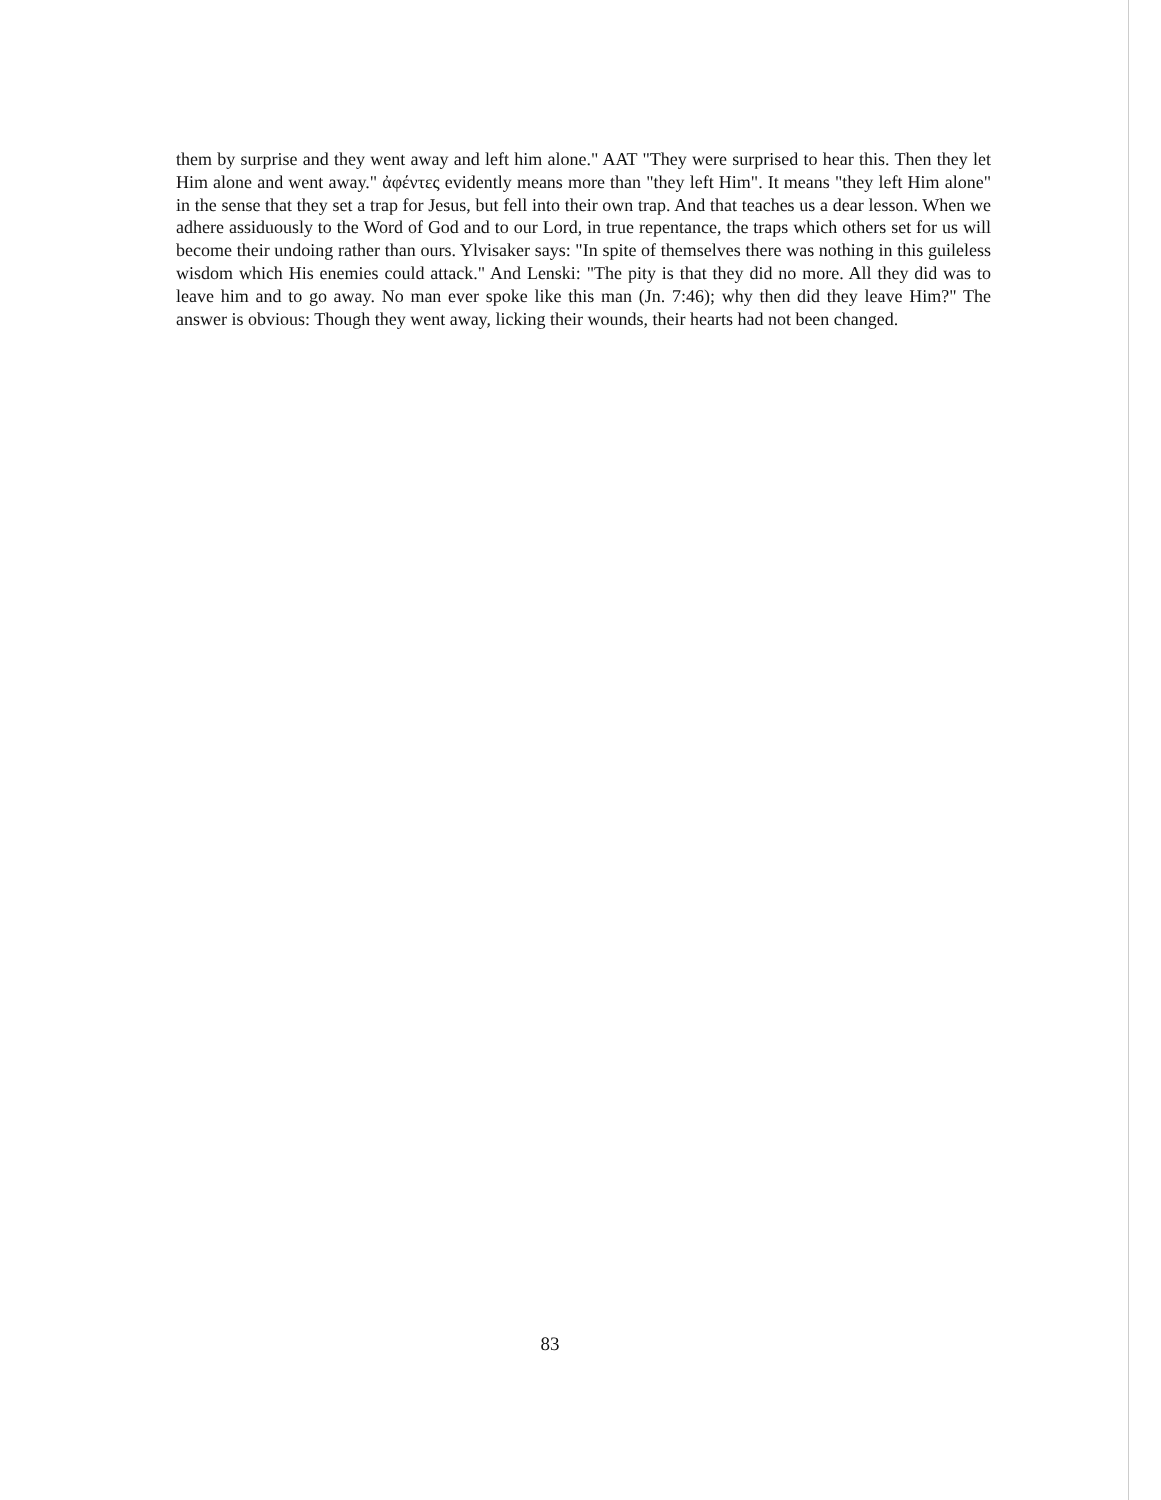them by surprise and they went away and left him alone." AAT "They were surprised to hear this. Then they let Him alone and went away." ἀφέντες evidently means more than "they left Him". It means "they left Him alone" in the sense that they set a trap for Jesus, but fell into their own trap. And that teaches us a dear lesson. When we adhere assiduously to the Word of God and to our Lord, in true repentance, the traps which others set for us will become their undoing rather than ours. Ylvisaker says: "In spite of themselves there was nothing in this guileless wisdom which His enemies could attack." And Lenski: "The pity is that they did no more. All they did was to leave him and to go away. No man ever spoke like this man (Jn. 7:46); why then did they leave Him?" The answer is obvious: Though they went away, licking their wounds, their hearts had not been changed.
83